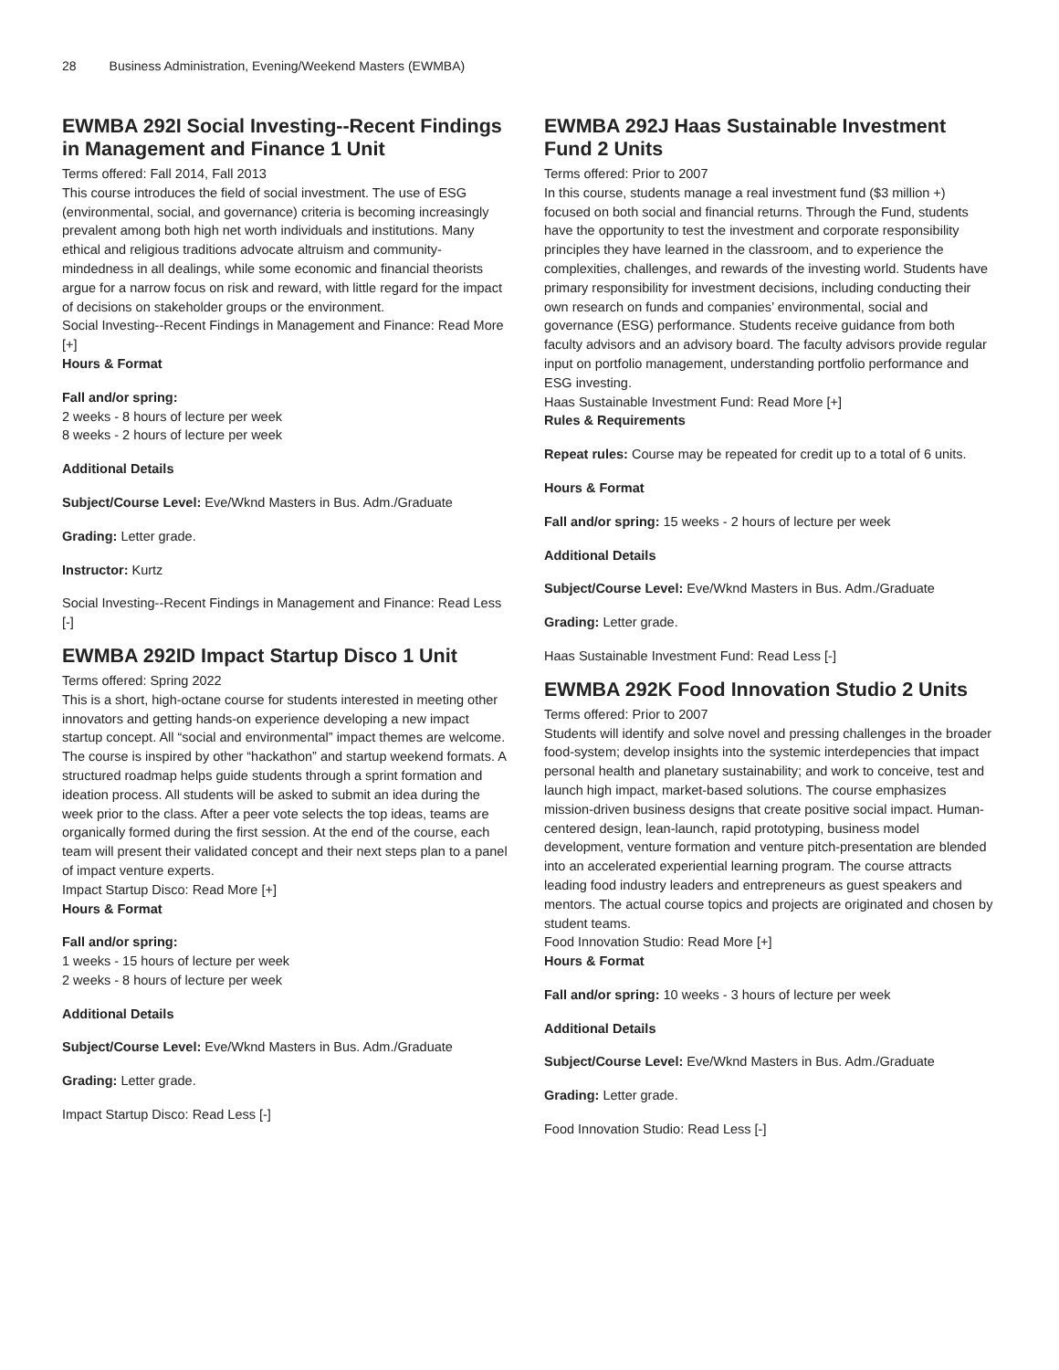28 Business Administration, Evening/Weekend Masters (EWMBA)
EWMBA 292I Social Investing--Recent Findings in Management and Finance 1 Unit
Terms offered: Fall 2014, Fall 2013
This course introduces the field of social investment. The use of ESG (environmental, social, and governance) criteria is becoming increasingly prevalent among both high net worth individuals and institutions. Many ethical and religious traditions advocate altruism and community-mindedness in all dealings, while some economic and financial theorists argue for a narrow focus on risk and reward, with little regard for the impact of decisions on stakeholder groups or the environment.
Social Investing--Recent Findings in Management and Finance: Read More [+]
Hours & Format
Fall and/or spring:
2 weeks - 8 hours of lecture per week
8 weeks - 2 hours of lecture per week
Additional Details
Subject/Course Level: Eve/Wknd Masters in Bus. Adm./Graduate
Grading: Letter grade.
Instructor: Kurtz
Social Investing--Recent Findings in Management and Finance: Read Less [-]
EWMBA 292ID Impact Startup Disco 1 Unit
Terms offered: Spring 2022
This is a short, high-octane course for students interested in meeting other innovators and getting hands-on experience developing a new impact startup concept. All “social and environmental” impact themes are welcome. The course is inspired by other “hackathon” and startup weekend formats. A structured roadmap helps guide students through a sprint formation and ideation process. All students will be asked to submit an idea during the week prior to the class. After a peer vote selects the top ideas, teams are organically formed during the first session. At the end of the course, each team will present their validated concept and their next steps plan to a panel of impact venture experts.
Impact Startup Disco: Read More [+]
Hours & Format
Fall and/or spring:
1 weeks - 15 hours of lecture per week
2 weeks - 8 hours of lecture per week
Additional Details
Subject/Course Level: Eve/Wknd Masters in Bus. Adm./Graduate
Grading: Letter grade.
Impact Startup Disco: Read Less [-]
EWMBA 292J Haas Sustainable Investment Fund 2 Units
Terms offered: Prior to 2007
In this course, students manage a real investment fund ($3 million +) focused on both social and financial returns. Through the Fund, students have the opportunity to test the investment and corporate responsibility principles they have learned in the classroom, and to experience the complexities, challenges, and rewards of the investing world. Students have primary responsibility for investment decisions, including conducting their own research on funds and companies’ environmental, social and governance (ESG) performance. Students receive guidance from both faculty advisors and an advisory board. The faculty advisors provide regular input on portfolio management, understanding portfolio performance and ESG investing.
Haas Sustainable Investment Fund: Read More [+]
Rules & Requirements
Repeat rules: Course may be repeated for credit up to a total of 6 units.
Hours & Format
Fall and/or spring: 15 weeks - 2 hours of lecture per week
Additional Details
Subject/Course Level: Eve/Wknd Masters in Bus. Adm./Graduate
Grading: Letter grade.
Haas Sustainable Investment Fund: Read Less [-]
EWMBA 292K Food Innovation Studio 2 Units
Terms offered: Prior to 2007
Students will identify and solve novel and pressing challenges in the broader food-system; develop insights into the systemic interdepencies that impact personal health and planetary sustainability; and work to conceive, test and launch high impact, market-based solutions. The course emphasizes mission-driven business designs that create positive social impact. Human-centered design, lean-launch, rapid prototyping, business model development, venture formation and venture pitch-presentation are blended into an accelerated experiential learning program. The course attracts leading food industry leaders and entrepreneurs as guest speakers and mentors. The actual course topics and projects are originated and chosen by student teams.
Food Innovation Studio: Read More [+]
Hours & Format
Fall and/or spring: 10 weeks - 3 hours of lecture per week
Additional Details
Subject/Course Level: Eve/Wknd Masters in Bus. Adm./Graduate
Grading: Letter grade.
Food Innovation Studio: Read Less [-]